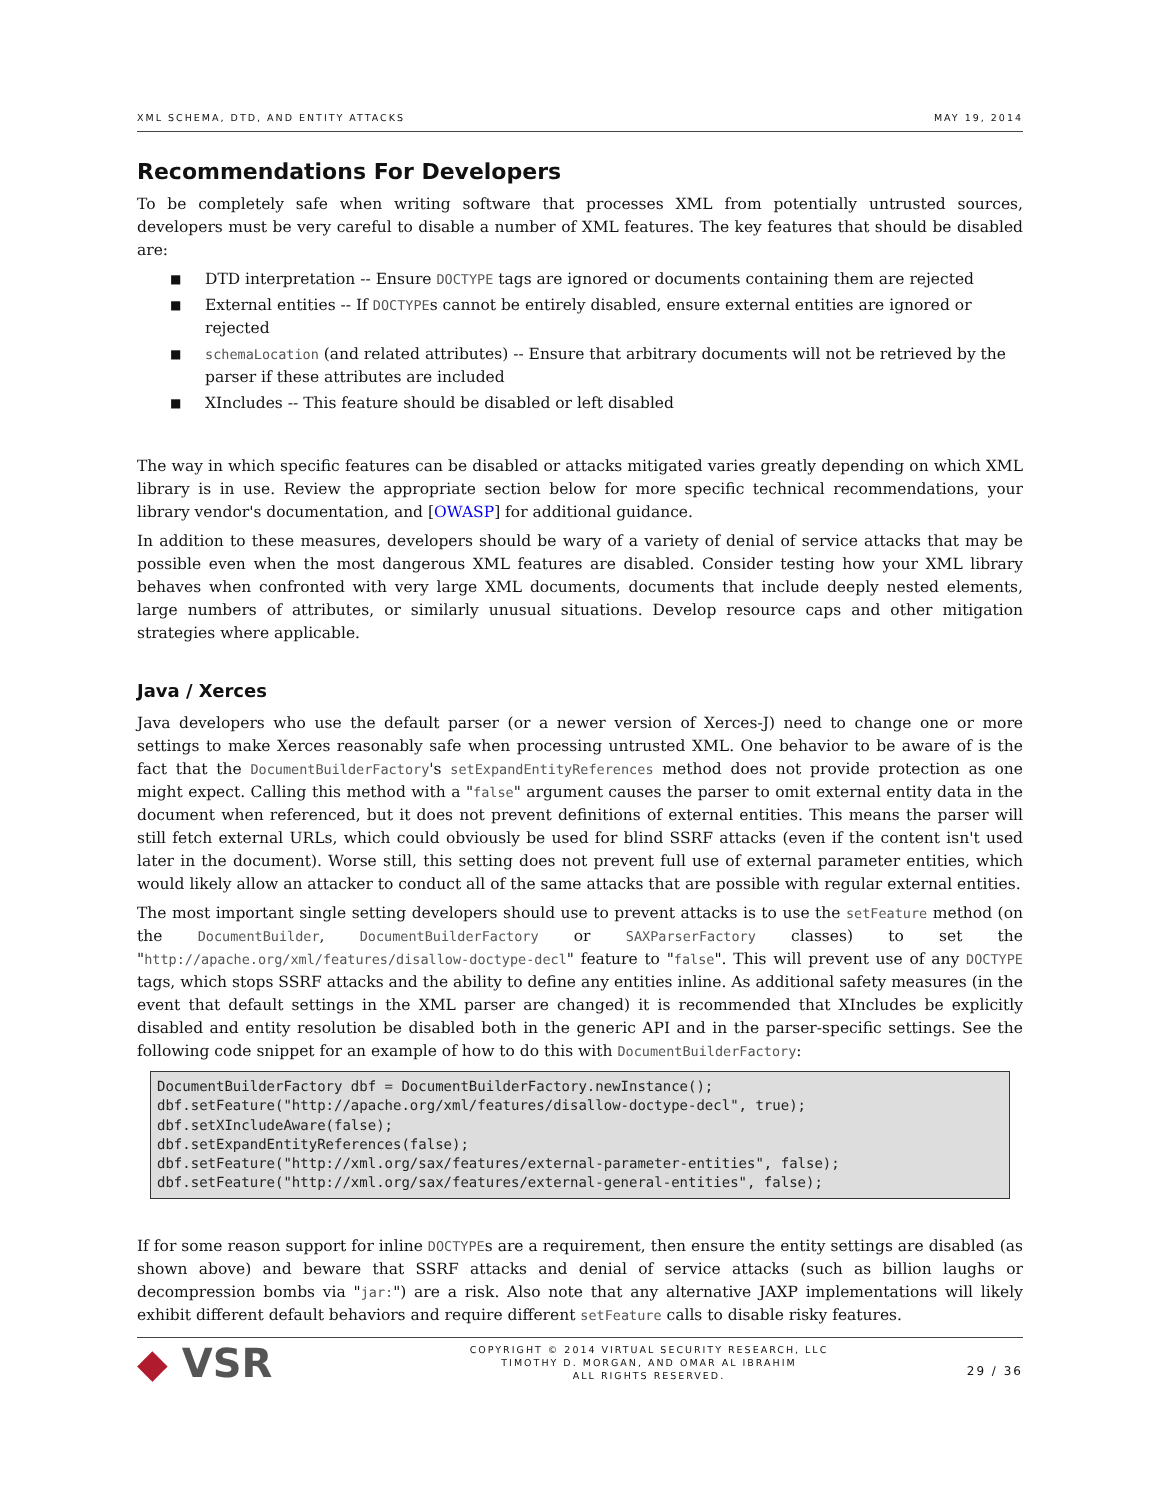XML SCHEMA, DTD, AND ENTITY ATTACKS MAY 19, 2014
Recommendations For Developers
To be completely safe when writing software that processes XML from potentially untrusted sources, developers must be very careful to disable a number of XML features. The key features that should be disabled are:
■ DTD interpretation -- Ensure DOCTYPE tags are ignored or documents containing them are rejected
■ External entities -- If DOCTYPEs cannot be entirely disabled, ensure external entities are ignored or rejected
■ schemaLocation (and related attributes) -- Ensure that arbitrary documents will not be retrieved by the parser if these attributes are included
■ XIncludes -- This feature should be disabled or left disabled
The way in which specific features can be disabled or attacks mitigated varies greatly depending on which XML library is in use. Review the appropriate section below for more specific technical recommendations, your library vendor's documentation, and [OWASP] for additional guidance.
In addition to these measures, developers should be wary of a variety of denial of service attacks that may be possible even when the most dangerous XML features are disabled. Consider testing how your XML library behaves when confronted with very large XML documents, documents that include deeply nested elements, large numbers of attributes, or similarly unusual situations. Develop resource caps and other mitigation strategies where applicable.
Java / Xerces
Java developers who use the default parser (or a newer version of Xerces-J) need to change one or more settings to make Xerces reasonably safe when processing untrusted XML. One behavior to be aware of is the fact that the DocumentBuilderFactory's setExpandEntityReferences method does not provide protection as one might expect. Calling this method with a "false" argument causes the parser to omit external entity data in the document when referenced, but it does not prevent definitions of external entities. This means the parser will still fetch external URLs, which could obviously be used for blind SSRF attacks (even if the content isn't used later in the document). Worse still, this setting does not prevent full use of external parameter entities, which would likely allow an attacker to conduct all of the same attacks that are possible with regular external entities.
The most important single setting developers should use to prevent attacks is to use the setFeature method (on the DocumentBuilder, DocumentBuilderFactory or SAXParserFactory classes) to set the "http://apache.org/xml/features/disallow-doctype-decl" feature to "false". This will prevent use of any DOCTYPE tags, which stops SSRF attacks and the ability to define any entities inline. As additional safety measures (in the event that default settings in the XML parser are changed) it is recommended that XIncludes be explicitly disabled and entity resolution be disabled both in the generic API and in the parser-specific settings. See the following code snippet for an example of how to do this with DocumentBuilderFactory:
DocumentBuilderFactory dbf = DocumentBuilderFactory.newInstance();
dbf.setFeature("http://apache.org/xml/features/disallow-doctype-decl", true);
dbf.setXIncludeAware(false);
dbf.setExpandEntityReferences(false);
dbf.setFeature("http://xml.org/sax/features/external-parameter-entities", false);
dbf.setFeature("http://xml.org/sax/features/external-general-entities", false);
If for some reason support for inline DOCTYPEs are a requirement, then ensure the entity settings are disabled (as shown above) and beware that SSRF attacks and denial of service attacks (such as billion laughs or decompression bombs via "jar:") are a risk. Also note that any alternative JAXP implementations will likely exhibit different default behaviors and require different setFeature calls to disable risky features.
◆ VSR
COPYRIGHT © 2014 VIRTUAL SECURITY RESEARCH, LLC
TIMOTHY D. MORGAN, AND OMAR AL IBRAHIM
ALL RIGHTS RESERVED.
29 / 36